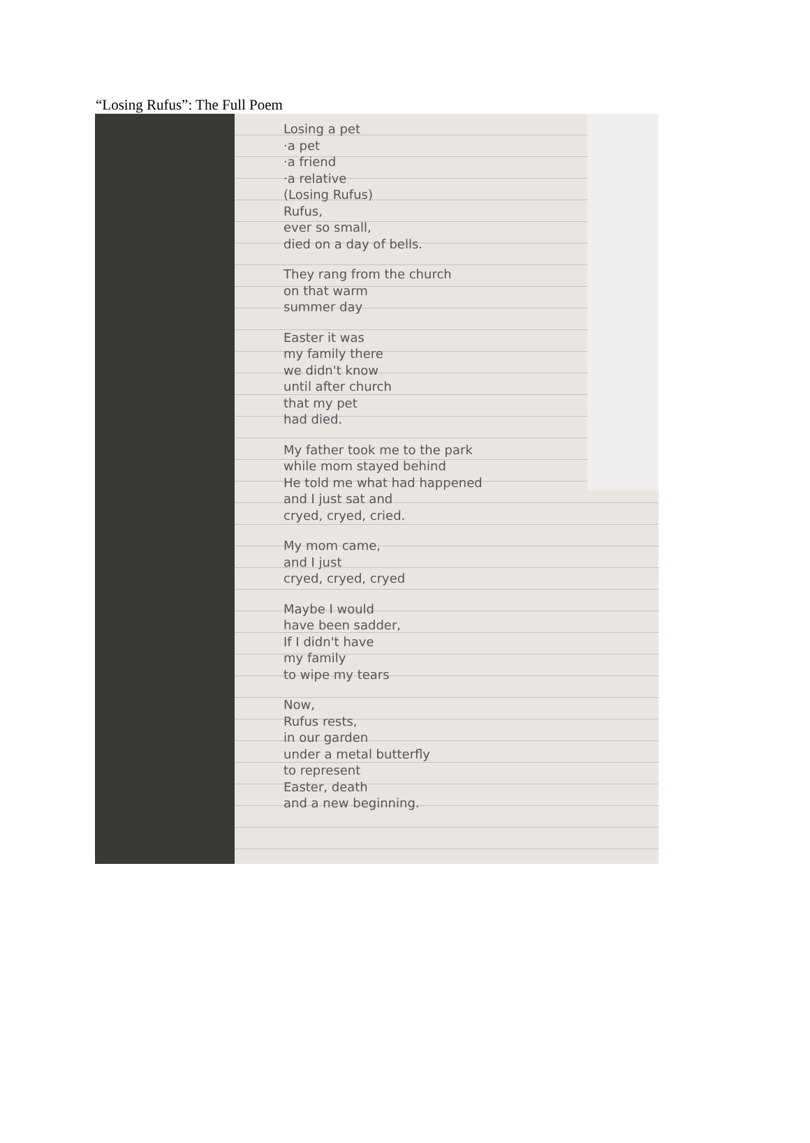“Losing Rufus”: The Full Poem
Losing a pet
·a pet
·a friend
·a relative
(Losing Rufus)
Rufus,
ever so small,
died on a day of bells.
They rang from the church
on that warm
summer day
Easter it was
my family there
we didn't know
until after church
that my pet
had died.
My father took me to the park
while mom stayed behind
He told me what had happened
and I just sat and
cryed, cryed, cried.
My mom came,
and I just
cryed, cryed, cryed
Maybe I would
have been sadder,
If I didn't have
my family
to wipe my tears
Now,
Rufus rests,
in our garden
under a metal butterfly
to represent
Easter, death
and a new beginning.